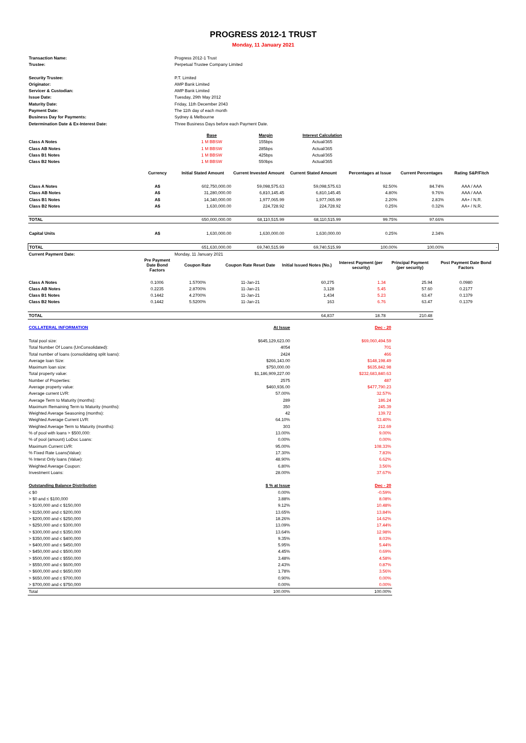PROGRESS 2012-1 TRUST
Monday, 11 January 2021
| Transaction Name: | Progress 2012-1 Trust |
| Trustee: | Perpetual Trustee Company Limited |
| Security Trustee: | P.T. Limited |
| Originator: | AMP Bank Limited |
| Servicer & Custodian: | AMP Bank Limited |
| Issue Date: | Tuesday, 29th May 2012 |
| Maturity Date: | Friday, 11th December 2043 |
| Payment Date: | The 11th day of each month |
| Business Day for Payments: | Sydney & Melbourne |
| Determination Date & Ex-Interest Date: | Three Business Days before each Payment Date. |
| | Base | Margin | Interest Calculation |
| Class A Notes | 1 M BBSW | 155bps | Actual/365 |
| Class AB Notes | 1 M BBSW | 285bps | Actual/365 |
| Class B1 Notes | 1 M BBSW | 425bps | Actual/365 |
| Class B2 Notes | 1 M BBSW | 550bps | Actual/365 |
| | Currency | Initial Stated Amount | Current Invested Amount | Current Stated Amount | Percentages at Issue | Current Percentages | Rating S&P/Fitch |
| Class A Notes | A$ | 602,750,000.00 | 59,098,575.63 | 59,098,575.63 | 92.50% | 84.74% | AAA / AAA |
| Class AB Notes | A$ | 31,280,000.00 | 6,810,145.45 | 6,810,145.45 | 4.80% | 9.76% | AAA / AAA |
| Class B1 Notes | A$ | 14,340,000.00 | 1,977,065.99 | 1,977,065.99 | 2.20% | 2.83% | AA+ / N.R. |
| Class B2 Notes | A$ | 1,630,000.00 | 224,728.92 | 224,728.92 | 0.25% | 0.32% | AA+ / N.R. |
| TOTAL | | 650,000,000.00 | 68,110,515.99 | 68,110,515.99 | 99.75% | 97.66% | |
| Capital Units | A$ | 1,630,000.00 | 1,630,000.00 | 1,630,000.00 | 0.25% | 2.34% | |
| TOTAL | | 651,630,000.00 | 69,740,515.99 | 69,740,515.99 | 100.00% | 100.00% | - |
| Current Payment Date: | Monday, 11 January 2021 |
| | Pre Payment Date Bond Factors | Coupon Rate | Coupon Rate Reset Date | Initial Issued Notes (No.) | Interest Payment (per security) | Principal Payment (per security) | Post Payment Date Bond Factors |
| Class A Notes | 0.1006 | 1.5700% | 11-Jan-21 | 60,275 | 1.34 | 25.94 | 0.0980 |
| Class AB Notes | 0.2235 | 2.8700% | 11-Jan-21 | 3,128 | 5.45 | 57.60 | 0.2177 |
| Class B1 Notes | 0.1442 | 4.2700% | 11-Jan-21 | 1,434 | 5.23 | 63.47 | 0.1379 |
| Class B2 Notes | 0.1442 | 5.5200% | 11-Jan-21 | 163 | 6.76 | 63.47 | 0.1379 |
| TOTAL | | | | 64,837 | 18.78 | 210.48 | |
| COLLATERAL INFORMATION | At Issue | Dec - 20 |
| Total pool size: | $645,129,623.00 | $69,060,494.59 |
| Total Number Of Loans (UnConsolidated): | 4054 | 701 |
| Total number of loans (consolidating split loans): | 2424 | 466 |
| Average loan Size: | $266,143.00 | $148,198.49 |
| Maximum loan size: | $750,000.00 | $635,842.98 |
| Total property value: | $1,186,909,227.00 | $232,683,840.63 |
| Number of Properties: | 2575 | 487 |
| Average property value: | $460,936.00 | $477,790.23 |
| Average current LVR: | 57.00% | 32.57% |
| Average Term to Maturity (months): | 289 | 186.24 |
| Maximum Remaining Term to Maturity (months): | 350 | 245.39 |
| Weighted Average Seasoning (months): | 42 | 139.72 |
| Weighted Average Current LVR: | 64.10% | 53.40% |
| Weighted Average Term to Maturity (months): | 303 | 212.69 |
| % of pool with loans > $500,000: | 13.00% | 9.00% |
| % of pool (amount) LoDoc Loans: | 0.00% | 0.00% |
| Maximum Current LVR: | 95.00% | 108.33% |
| % Fixed Rate Loans(Value): | 17.30% | 7.83% |
| % Interst Only loans (Value): | 48.90% | 6.62% |
| Weighted Average Coupon: | 6.80% | 3.56% |
| Investment Loans: | 28.00% | 37.67% |
| Outstanding Balance Distribution | $ % at Issue | Dec - 20 |
| ≤ $0 | 0.00% | -0.59% |
| > $0 and ≤ $100,000 | 3.88% | 8.08% |
| > $100,000 and ≤ $150,000 | 9.12% | 10.48% |
| > $150,000 and ≤ $200,000 | 13.65% | 13.84% |
| > $200,000 and ≤ $250,000 | 18.26% | 14.62% |
| > $250,000 and ≤ $300,000 | 13.09% | 17.44% |
| > $300,000 and ≤ $350,000 | 13.64% | 12.98% |
| > $350,000 and ≤ $400,000 | 9.35% | 8.03% |
| > $400,000 and ≤ $450,000 | 5.95% | 5.44% |
| > $450,000 and ≤ $500,000 | 4.45% | 0.69% |
| > $500,000 and ≤ $550,000 | 3.48% | 4.58% |
| > $550,000 and ≤ $600,000 | 2.43% | 0.87% |
| > $600,000 and ≤ $650,000 | 1.78% | 3.56% |
| > $650,000 and ≤ $700,000 | 0.90% | 0.00% |
| > $700,000 and ≤ $750,000 | 0.00% | 0.00% |
| Total | 100.00% | 100.00% |